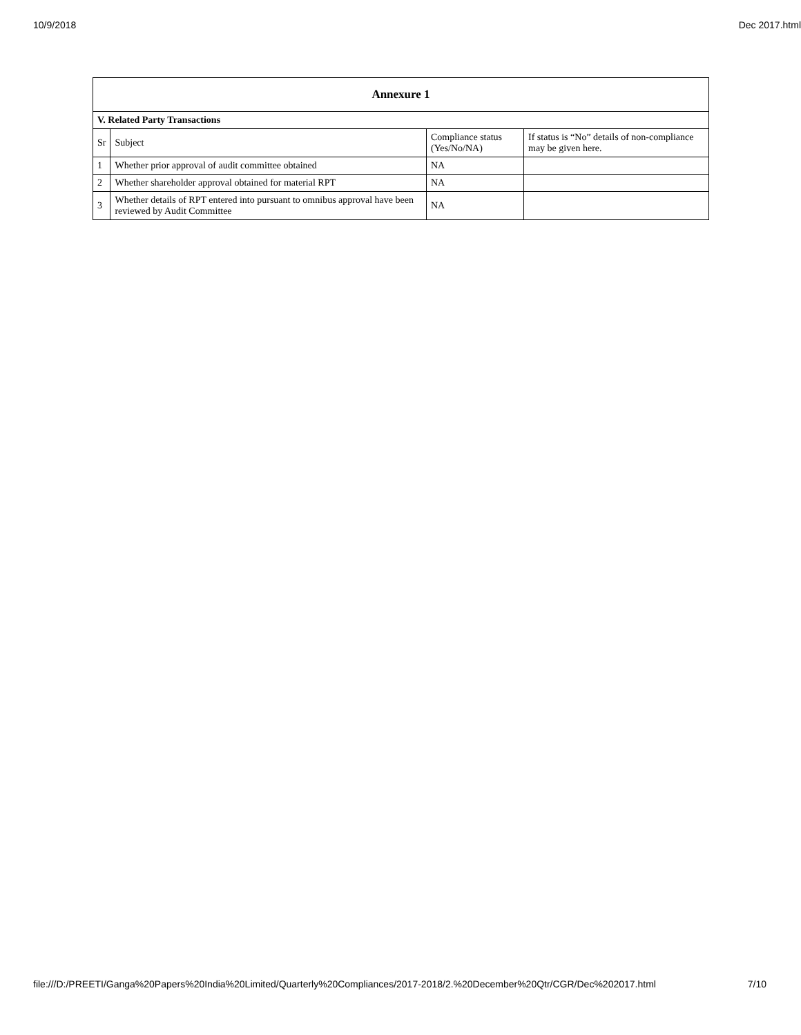10/9/2018 Dec 2017.html
| Annexure 1 | | | |
| --- | --- | --- | --- |
| V. Related Party Transactions | | | |
| Sr | Subject | Compliance status (Yes/No/NA) | If status is “No” details of non-compliance may be given here. |
| 1 | Whether prior approval of audit committee obtained | NA | |
| 2 | Whether shareholder approval obtained for material RPT | NA | |
| 3 | Whether details of RPT entered into pursuant to omnibus approval have been reviewed by Audit Committee | NA | |
file:///D:/PREETI/Ganga%20Papers%20India%20Limited/Quarterly%20Compliances/2017-2018/2.%20December%20Qtr/CGR/Dec%202017.html 7/10